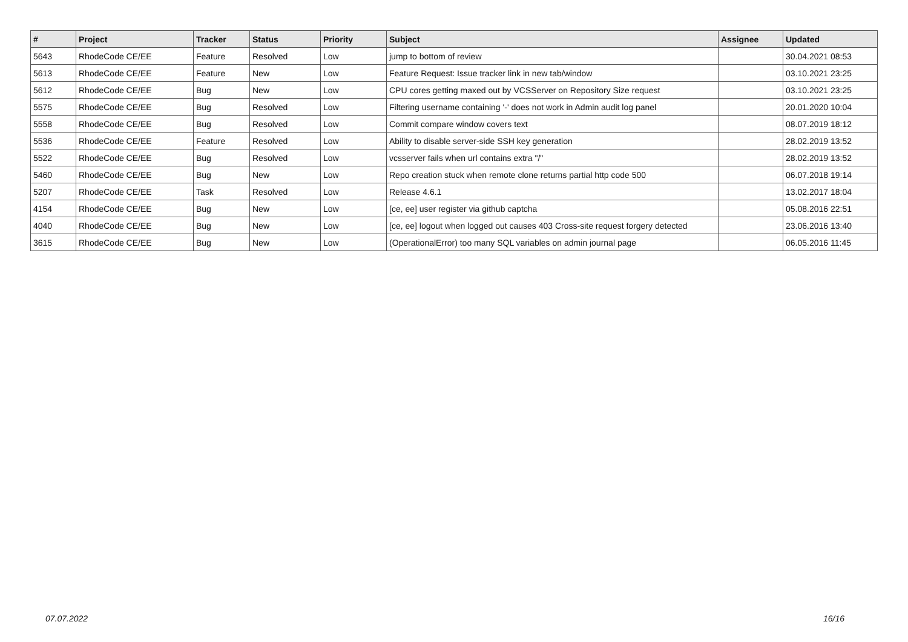| # | Project | Tracker | Status | Priority | Subject | Assignee | Updated |
| --- | --- | --- | --- | --- | --- | --- | --- |
| 5643 | RhodeCode CE/EE | Feature | Resolved | Low | jump to bottom of review | | 30.04.2021 08:53 |
| 5613 | RhodeCode CE/EE | Feature | New | Low | Feature Request: Issue tracker link in new tab/window | | 03.10.2021 23:25 |
| 5612 | RhodeCode CE/EE | Bug | New | Low | CPU cores getting maxed out by VCSServer on Repository Size request | | 03.10.2021 23:25 |
| 5575 | RhodeCode CE/EE | Bug | Resolved | Low | Filtering username containing '-' does not work in Admin audit log panel | | 20.01.2020 10:04 |
| 5558 | RhodeCode CE/EE | Bug | Resolved | Low | Commit compare window covers text | | 08.07.2019 18:12 |
| 5536 | RhodeCode CE/EE | Feature | Resolved | Low | Ability to disable server-side SSH key generation | | 28.02.2019 13:52 |
| 5522 | RhodeCode CE/EE | Bug | Resolved | Low | vcsserver fails when url contains extra "/" | | 28.02.2019 13:52 |
| 5460 | RhodeCode CE/EE | Bug | New | Low | Repo creation stuck when remote clone returns partial http code 500 | | 06.07.2018 19:14 |
| 5207 | RhodeCode CE/EE | Task | Resolved | Low | Release 4.6.1 | | 13.02.2017 18:04 |
| 4154 | RhodeCode CE/EE | Bug | New | Low | [ce, ee] user register via github captcha | | 05.08.2016 22:51 |
| 4040 | RhodeCode CE/EE | Bug | New | Low | [ce, ee] logout when logged out causes 403 Cross-site request forgery detected | | 23.06.2016 13:40 |
| 3615 | RhodeCode CE/EE | Bug | New | Low | (OperationalError) too many SQL variables on admin journal page | | 06.05.2016 11:45 |
07.07.2022 16/16